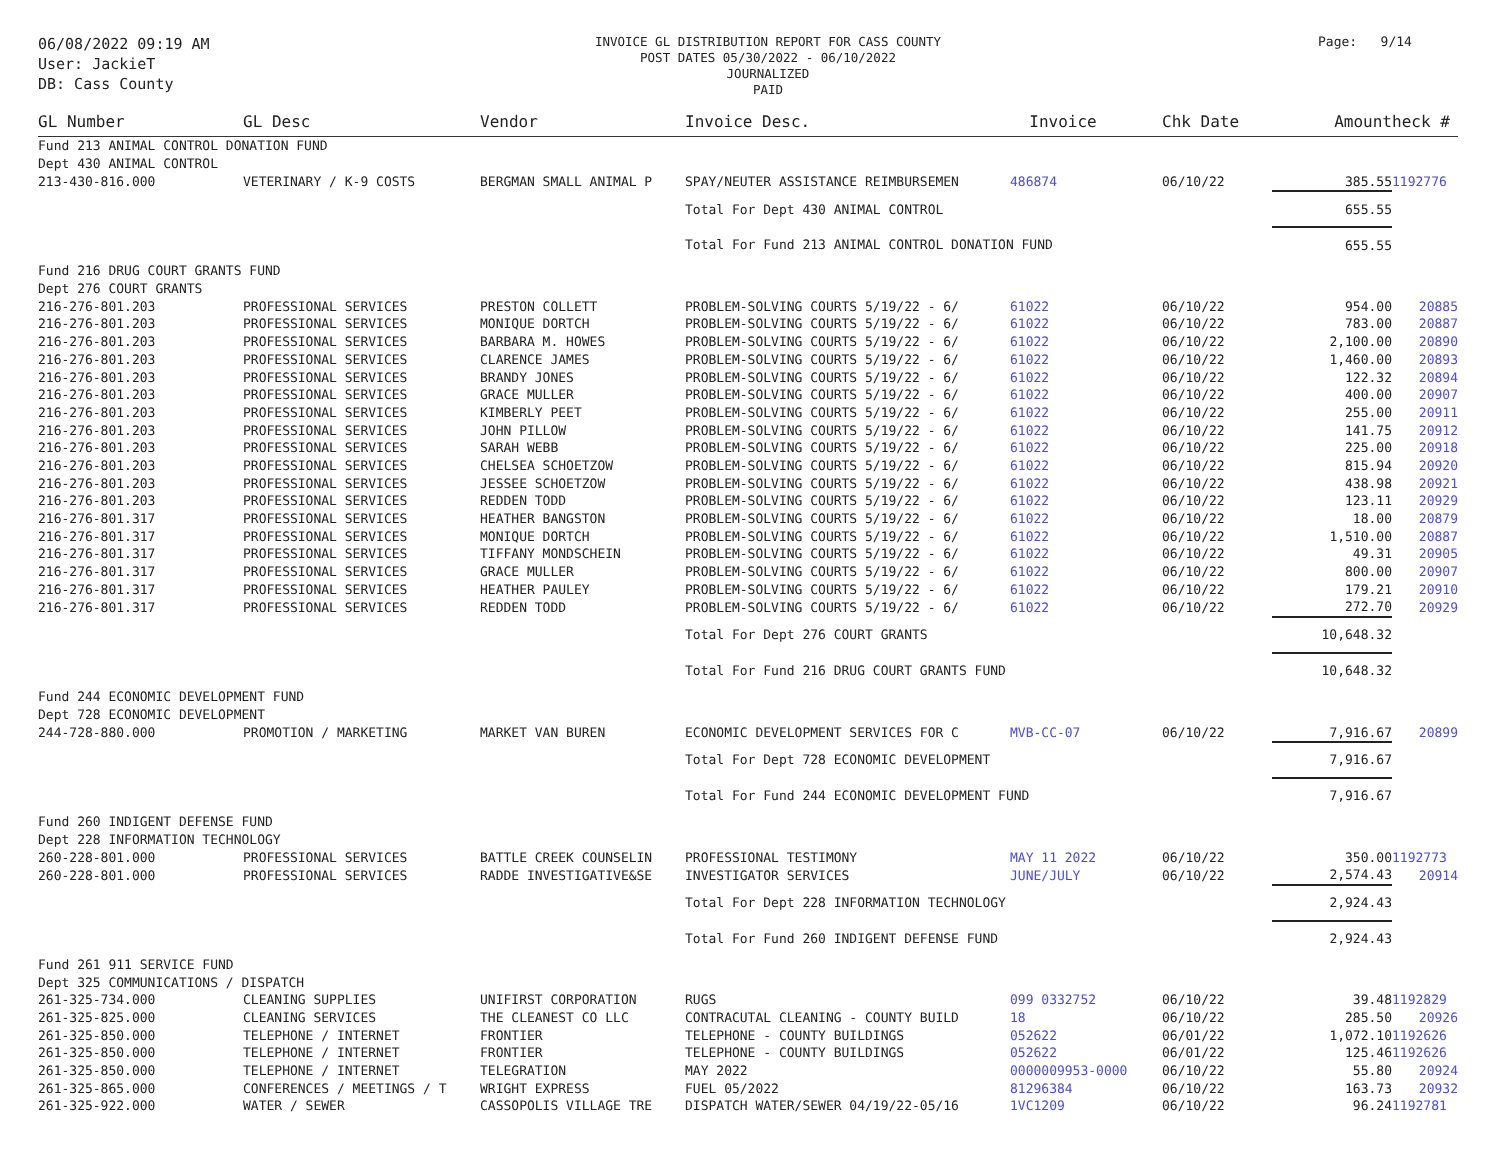06/08/2022 09:19 AM
User: JackieT
DB: Cass County
INVOICE GL DISTRIBUTION REPORT FOR CASS COUNTY
POST DATES 05/30/2022 - 06/10/2022
JOURNALIZED
PAID
Page: 9/14
| GL Number | GL Desc | Vendor | Invoice Desc. | Invoice | Chk Date | Amount | heck # |
| --- | --- | --- | --- | --- | --- | --- | --- |
| Fund 213 ANIMAL CONTROL DONATION FUND | | | | | | | |
| Dept 430 ANIMAL CONTROL | | | | | | | |
| 213-430-816.000 | VETERINARY / K-9 COSTS | BERGMAN SMALL ANIMAL P | SPAY/NEUTER ASSISTANCE REIMBURSEMEN | 486874 | 06/10/22 | 385.55 | 1192776 |
| | | | Total For Dept 430 ANIMAL CONTROL | | | 655.55 | |
| | | | Total For Fund 213 ANIMAL CONTROL DONATION FUND | | | 655.55 | |
| Fund 216 DRUG COURT GRANTS FUND | | | | | | | |
| Dept 276 COURT GRANTS | | | | | | | |
| 216-276-801.203 | PROFESSIONAL SERVICES | PRESTON COLLETT | PROBLEM-SOLVING COURTS 5/19/22 - 6/ | 61022 | 06/10/22 | 954.00 | 20885 |
| 216-276-801.203 | PROFESSIONAL SERVICES | MONIQUE DORTCH | PROBLEM-SOLVING COURTS 5/19/22 - 6/ | 61022 | 06/10/22 | 783.00 | 20887 |
| 216-276-801.203 | PROFESSIONAL SERVICES | BARBARA M. HOWES | PROBLEM-SOLVING COURTS 5/19/22 - 6/ | 61022 | 06/10/22 | 2,100.00 | 20890 |
| 216-276-801.203 | PROFESSIONAL SERVICES | CLARENCE JAMES | PROBLEM-SOLVING COURTS 5/19/22 - 6/ | 61022 | 06/10/22 | 1,460.00 | 20893 |
| 216-276-801.203 | PROFESSIONAL SERVICES | BRANDY JONES | PROBLEM-SOLVING COURTS 5/19/22 - 6/ | 61022 | 06/10/22 | 122.32 | 20894 |
| 216-276-801.203 | PROFESSIONAL SERVICES | GRACE MULLER | PROBLEM-SOLVING COURTS 5/19/22 - 6/ | 61022 | 06/10/22 | 400.00 | 20907 |
| 216-276-801.203 | PROFESSIONAL SERVICES | KIMBERLY PEET | PROBLEM-SOLVING COURTS 5/19/22 - 6/ | 61022 | 06/10/22 | 255.00 | 20911 |
| 216-276-801.203 | PROFESSIONAL SERVICES | JOHN PILLOW | PROBLEM-SOLVING COURTS 5/19/22 - 6/ | 61022 | 06/10/22 | 141.75 | 20912 |
| 216-276-801.203 | PROFESSIONAL SERVICES | SARAH WEBB | PROBLEM-SOLVING COURTS 5/19/22 - 6/ | 61022 | 06/10/22 | 225.00 | 20918 |
| 216-276-801.203 | PROFESSIONAL SERVICES | CHELSEA SCHOETZOW | PROBLEM-SOLVING COURTS 5/19/22 - 6/ | 61022 | 06/10/22 | 815.94 | 20920 |
| 216-276-801.203 | PROFESSIONAL SERVICES | JESSEE SCHOETZOW | PROBLEM-SOLVING COURTS 5/19/22 - 6/ | 61022 | 06/10/22 | 438.98 | 20921 |
| 216-276-801.203 | PROFESSIONAL SERVICES | REDDEN TODD | PROBLEM-SOLVING COURTS 5/19/22 - 6/ | 61022 | 06/10/22 | 123.11 | 20929 |
| 216-276-801.317 | PROFESSIONAL SERVICES | HEATHER BANGSTON | PROBLEM-SOLVING COURTS 5/19/22 - 6/ | 61022 | 06/10/22 | 18.00 | 20879 |
| 216-276-801.317 | PROFESSIONAL SERVICES | MONIQUE DORTCH | PROBLEM-SOLVING COURTS 5/19/22 - 6/ | 61022 | 06/10/22 | 1,510.00 | 20887 |
| 216-276-801.317 | PROFESSIONAL SERVICES | TIFFANY MONDSCHEIN | PROBLEM-SOLVING COURTS 5/19/22 - 6/ | 61022 | 06/10/22 | 49.31 | 20905 |
| 216-276-801.317 | PROFESSIONAL SERVICES | GRACE MULLER | PROBLEM-SOLVING COURTS 5/19/22 - 6/ | 61022 | 06/10/22 | 800.00 | 20907 |
| 216-276-801.317 | PROFESSIONAL SERVICES | HEATHER PAULEY | PROBLEM-SOLVING COURTS 5/19/22 - 6/ | 61022 | 06/10/22 | 179.21 | 20910 |
| 216-276-801.317 | PROFESSIONAL SERVICES | REDDEN TODD | PROBLEM-SOLVING COURTS 5/19/22 - 6/ | 61022 | 06/10/22 | 272.70 | 20929 |
| | | | Total For Dept 276 COURT GRANTS | | | 10,648.32 | |
| | | | Total For Fund 216 DRUG COURT GRANTS FUND | | | 10,648.32 | |
| Fund 244 ECONOMIC DEVELOPMENT FUND | | | | | | | |
| Dept 728 ECONOMIC DEVELOPMENT | | | | | | | |
| 244-728-880.000 | PROMOTION / MARKETING | MARKET VAN BUREN | ECONOMIC DEVELOPMENT SERVICES FOR C | MVB-CC-07 | 06/10/22 | 7,916.67 | 20899 |
| | | | Total For Dept 728 ECONOMIC DEVELOPMENT | | | 7,916.67 | |
| | | | Total For Fund 244 ECONOMIC DEVELOPMENT FUND | | | 7,916.67 | |
| Fund 260 INDIGENT DEFENSE FUND | | | | | | | |
| Dept 228 INFORMATION TECHNOLOGY | | | | | | | |
| 260-228-801.000 | PROFESSIONAL SERVICES | BATTLE CREEK COUNSELIN | PROFESSIONAL TESTIMONY | MAY 11 2022 | 06/10/22 | 350.00 | 1192773 |
| 260-228-801.000 | PROFESSIONAL SERVICES | RADDE INVESTIGATIVE&SE | INVESTIGATOR SERVICES | JUNE/JULY | 06/10/22 | 2,574.43 | 20914 |
| | | | Total For Dept 228 INFORMATION TECHNOLOGY | | | 2,924.43 | |
| | | | Total For Fund 260 INDIGENT DEFENSE FUND | | | 2,924.43 | |
| Fund 261 911 SERVICE FUND | | | | | | | |
| Dept 325 COMMUNICATIONS / DISPATCH | | | | | | | |
| 261-325-734.000 | CLEANING SUPPLIES | UNIFIRST CORPORATION | RUGS | 099 0332752 | 06/10/22 | 39.48 | 1192829 |
| 261-325-825.000 | CLEANING SERVICES | THE CLEANEST CO LLC | CONTRACUTAL CLEANING - COUNTY BUILD | 18 | 06/10/22 | 285.50 | 20926 |
| 261-325-850.000 | TELEPHONE / INTERNET | FRONTIER | TELEPHONE - COUNTY BUILDINGS | 052622 | 06/01/22 | 1,072.10 | 1192626 |
| 261-325-850.000 | TELEPHONE / INTERNET | FRONTIER | TELEPHONE - COUNTY BUILDINGS | 052622 | 06/01/22 | 125.46 | 1192626 |
| 261-325-850.000 | TELEPHONE / INTERNET | TELEGRATION | MAY 2022 | 0000009953-0000 | 06/10/22 | 55.80 | 20924 |
| 261-325-865.000 | CONFERENCES / MEETINGS / T | WRIGHT EXPRESS | FUEL 05/2022 | 81296384 | 06/10/22 | 163.73 | 20932 |
| 261-325-922.000 | WATER / SEWER | CASSOPOLIS VILLAGE TRE | DISPATCH WATER/SEWER 04/19/22-05/16 | 1VC1209 | 06/10/22 | 96.24 | 1192781 |